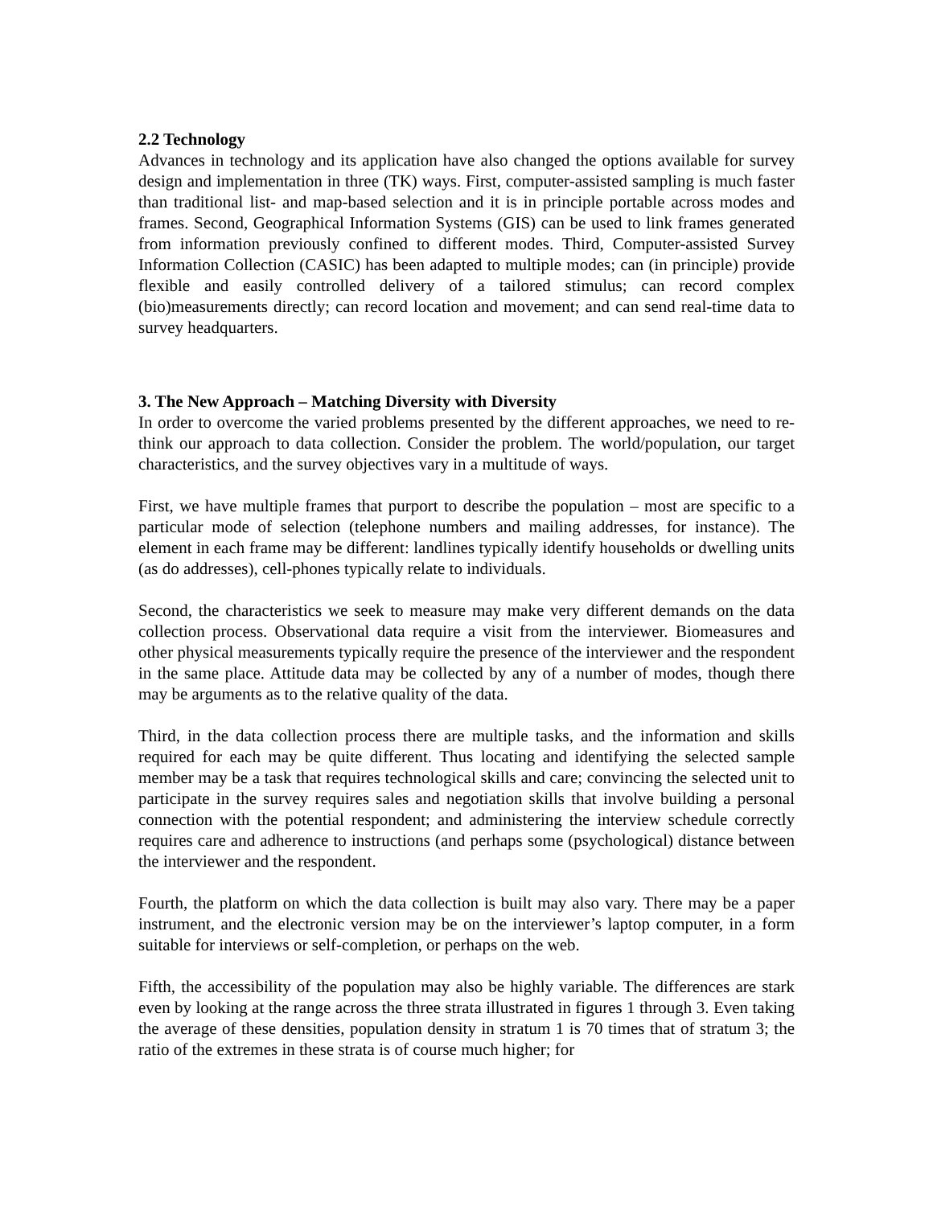2.2 Technology
Advances in technology and its application have also changed the options available for survey design and implementation in three (TK) ways. First, computer-assisted sampling is much faster than traditional list- and map-based selection and it is in principle portable across modes and frames. Second, Geographical Information Systems (GIS) can be used to link frames generated from information previously confined to different modes. Third, Computer-assisted Survey Information Collection (CASIC) has been adapted to multiple modes; can (in principle) provide flexible and easily controlled delivery of a tailored stimulus; can record complex (bio)measurements directly; can record location and movement; and can send real-time data to survey headquarters.
3. The New Approach – Matching Diversity with Diversity
In order to overcome the varied problems presented by the different approaches, we need to re-think our approach to data collection. Consider the problem. The world/population, our target characteristics, and the survey objectives vary in a multitude of ways.
First, we have multiple frames that purport to describe the population – most are specific to a particular mode of selection (telephone numbers and mailing addresses, for instance). The element in each frame may be different: landlines typically identify households or dwelling units (as do addresses), cell-phones typically relate to individuals.
Second, the characteristics we seek to measure may make very different demands on the data collection process. Observational data require a visit from the interviewer. Biomeasures and other physical measurements typically require the presence of the interviewer and the respondent in the same place. Attitude data may be collected by any of a number of modes, though there may be arguments as to the relative quality of the data.
Third, in the data collection process there are multiple tasks, and the information and skills required for each may be quite different. Thus locating and identifying the selected sample member may be a task that requires technological skills and care; convincing the selected unit to participate in the survey requires sales and negotiation skills that involve building a personal connection with the potential respondent; and administering the interview schedule correctly requires care and adherence to instructions (and perhaps some (psychological) distance between the interviewer and the respondent.
Fourth, the platform on which the data collection is built may also vary. There may be a paper instrument, and the electronic version may be on the interviewer’s laptop computer, in a form suitable for interviews or self-completion, or perhaps on the web.
Fifth, the accessibility of the population may also be highly variable. The differences are stark even by looking at the range across the three strata illustrated in figures 1 through 3. Even taking the average of these densities, population density in stratum 1 is 70 times that of stratum 3; the ratio of the extremes in these strata is of course much higher; for